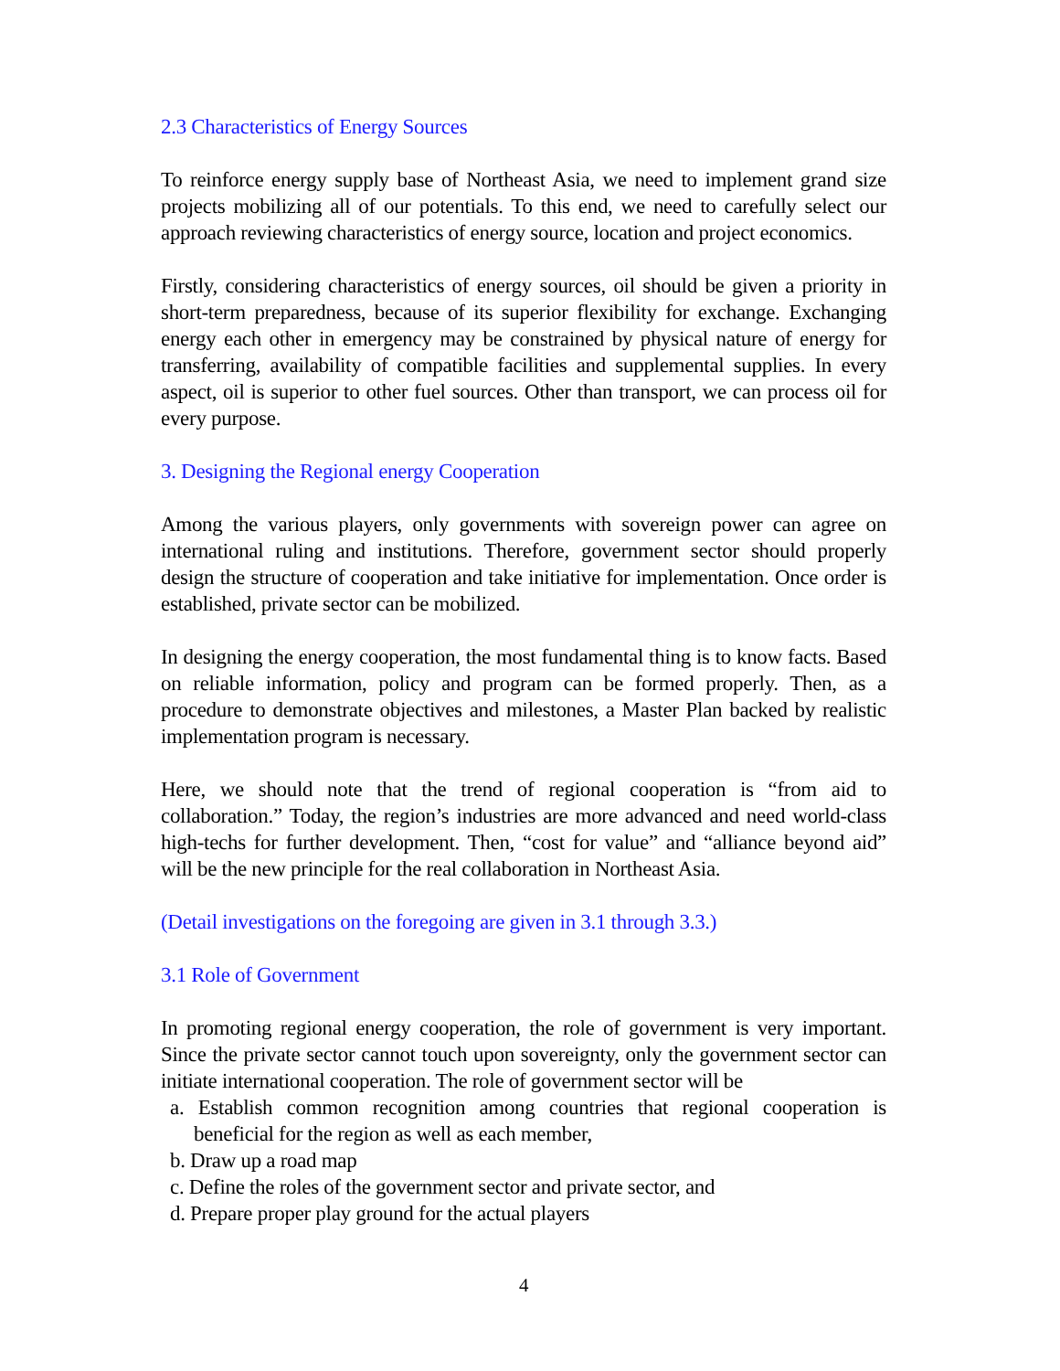2.3 Characteristics of Energy Sources
To reinforce energy supply base of Northeast Asia, we need to implement grand size projects mobilizing all of our potentials. To this end, we need to carefully select our approach reviewing characteristics of energy source, location and project economics.
Firstly, considering characteristics of energy sources, oil should be given a priority in short-term preparedness, because of its superior flexibility for exchange. Exchanging energy each other in emergency may be constrained by physical nature of energy for transferring, availability of compatible facilities and supplemental supplies. In every aspect, oil is superior to other fuel sources. Other than transport, we can process oil for every purpose.
3. Designing the Regional energy Cooperation
Among the various players, only governments with sovereign power can agree on international ruling and institutions. Therefore, government sector should properly design the structure of cooperation and take initiative for implementation. Once order is established, private sector can be mobilized.
In designing the energy cooperation, the most fundamental thing is to know facts. Based on reliable information, policy and program can be formed properly. Then, as a procedure to demonstrate objectives and milestones, a Master Plan backed by realistic implementation program is necessary.
Here, we should note that the trend of regional cooperation is “from aid to collaboration.” Today, the region’s industries are more advanced and need world-class high-techs for further development. Then, “cost for value” and “alliance beyond aid” will be the new principle for the real collaboration in Northeast Asia.
(Detail investigations on the foregoing are given in 3.1 through 3.3.)
3.1 Role of Government
In promoting regional energy cooperation, the role of government is very important. Since the private sector cannot touch upon sovereignty, only the government sector can initiate international cooperation. The role of government sector will be
a. Establish common recognition among countries that regional cooperation is beneficial for the region as well as each member,
b. Draw up a road map
c. Define the roles of the government sector and private sector, and
d. Prepare proper play ground for the actual players
4